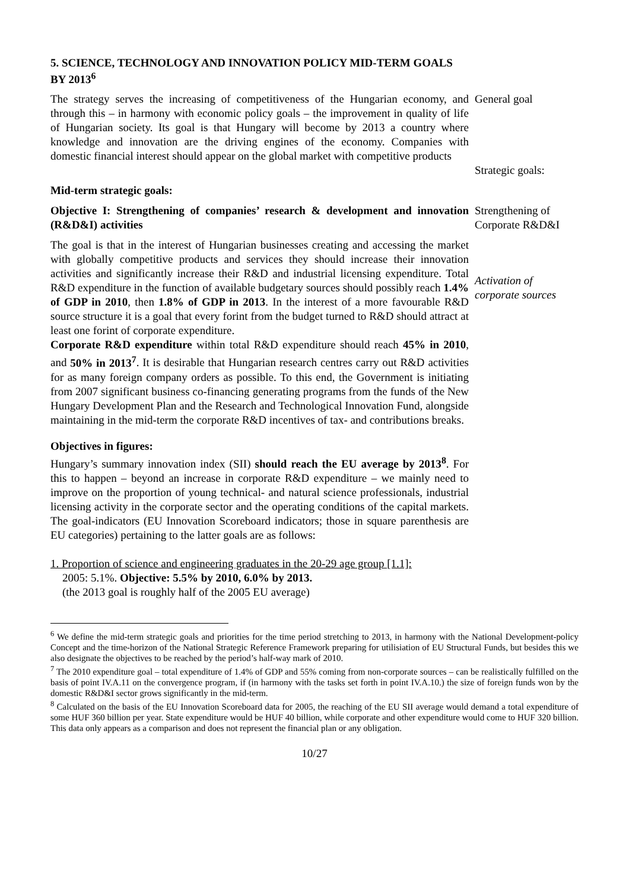5. SCIENCE, TECHNOLOGY AND INNOVATION POLICY MID-TERM GOALS BY 2013<sup>6</sup>
The strategy serves the increasing of competitiveness of the Hungarian economy, and through this – in harmony with economic policy goals – the improvement in quality of life of Hungarian society. Its goal is that Hungary will become by 2013 a country where knowledge and innovation are the driving engines of the economy. Companies with domestic financial interest should appear on the global market with competitive products
General goal
Strategic goals:
Mid-term strategic goals:
Objective I: Strengthening of companies’ research & development and innovation (R&D&I) activities
Strengthening of Corporate R&D&I
The goal is that in the interest of Hungarian businesses creating and accessing the market with globally competitive products and services they should increase their innovation activities and significantly increase their R&D and industrial licensing expenditure. Total R&D expenditure in the function of available budgetary sources should possibly reach 1.4% of GDP in 2010, then 1.8% of GDP in 2013. In the interest of a more favourable R&D source structure it is a goal that every forint from the budget turned to R&D should attract at least one forint of corporate expenditure.
Corporate R&D expenditure within total R&D expenditure should reach 45% in 2010, and 50% in 2013<sup>7</sup>. It is desirable that Hungarian research centres carry out R&D activities for as many foreign company orders as possible. To this end, the Government is initiating from 2007 significant business co-financing generating programs from the funds of the New Hungary Development Plan and the Research and Technological Innovation Fund, alongside maintaining in the mid-term the corporate R&D incentives of tax- and contributions breaks.
Activation of corporate sources
Objectives in figures:
Hungary’s summary innovation index (SII) should reach the EU average by 2013<sup>8</sup>. For this to happen – beyond an increase in corporate R&D expenditure – we mainly need to improve on the proportion of young technical- and natural science professionals, industrial licensing activity in the corporate sector and the operating conditions of the capital markets. The goal-indicators (EU Innovation Scoreboard indicators; those in square parenthesis are EU categories) pertaining to the latter goals are as follows:
1. Proportion of science and engineering graduates in the 20-29 age group [1.1]:
2005: 5.1%. Objective: 5.5% by 2010, 6.0% by 2013.
(the 2013 goal is roughly half of the 2005 EU average)
<sup>6</sup> We define the mid-term strategic goals and priorities for the time period stretching to 2013, in harmony with the National Development-policy Concept and the time-horizon of the National Strategic Reference Framework preparing for utilisiation of EU Structural Funds, but besides this we also designate the objectives to be reached by the period’s half-way mark of 2010.
<sup>7</sup> The 2010 expenditure goal – total expenditure of 1.4% of GDP and 55% coming from non-corporate sources – can be realistically fulfilled on the basis of point IV.A.11 on the convergence program, if (in harmony with the tasks set forth in point IV.A.10.) the size of foreign funds won by the domestic R&D&I sector grows significantly in the mid-term.
<sup>8</sup> Calculated on the basis of the EU Innovation Scoreboard data for 2005, the reaching of the EU SII average would demand a total expenditure of some HUF 360 billion per year. State expenditure would be HUF 40 billion, while corporate and other expenditure would come to HUF 320 billion. This data only appears as a comparison and does not represent the financial plan or any obligation.
10/27